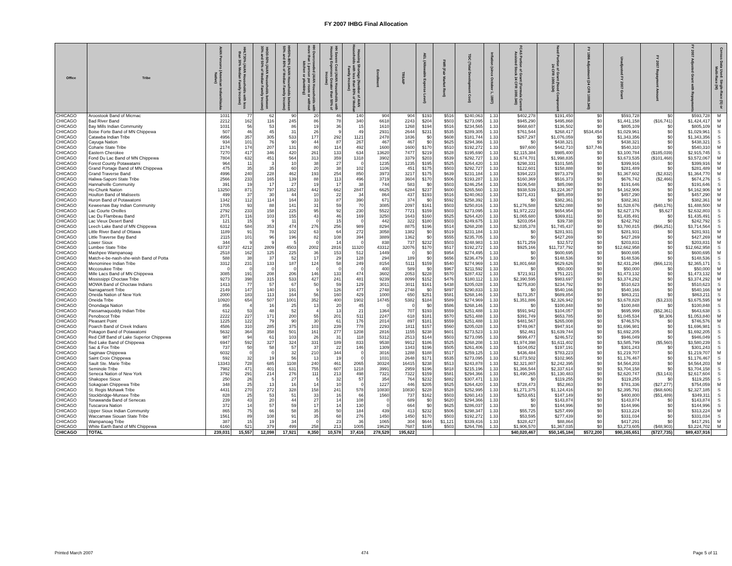FY 2007 IHBG Final Allocation
| Office | Tribe | AIAN Persons (American Indian/Alaska Native) | HHLT30% (AIAN Households with less than 30% Median Family Income) | HH30-50% (AIAN Households between 30% and 50% of Median Family Income) | HH50%-80% (AIAN Households between 50% and 80% of Median Family Income) | HH Overcrowded (AIAN Households with more than 1 person per room or without kitchen or plumbing) | HH Severe Cost (AIAN Households with Housing Expenses Greater than 50% of Income) | Housing Shortage (Number of AIAN Households with less than 80% of Median Family Income) | Enrollment | TRSAIP | AEL (Allowable Expense Level) | FMR (Fair Market Rent) | TDC (Total Development Cost) | Inflation (since October 1, 1997) | FCAS Portion of Grant (Formula Current Assisted Stock 24 CFR 1000.340) | Need Portion of Grant (Need Component 24 CFR 1000.324) | FY 1996 Adjustment (24 CFR 1000.340) | Unadjusted FY 2007 Grant | FY 2007 Repayment Amount | FY 2007 Adjusted Grant with Repayments | Census Data Used: Single-Race (S) or Multi-Race (M) |
| --- | --- | --- | --- | --- | --- | --- | --- | --- | --- | --- | --- | --- | --- | --- | --- | --- | --- | --- | --- | --- | --- |
| CHICAGO | Aroostook Band of Micmac | 1031 | 77 | 62 | 90 | 20 | 46 | 140 | 904 | 904 | $193 | $516 | $240,063 | 1.33 | $402,278 | $191,450 | $0 | $593,728 | $0 | $593,728 | M |
| CHICAGO | Bad River Band | 2212 | 162 | 116 | 245 | 86 | 78 | 340 | 6618 | 2243 | $204 | $503 | $273,095 | 1.33 | $945,290 | $495,868 | $0 | $1,441,158 | ($16,741) | $1,424,417 | M |
| CHICAGO | Bay Mills Indian Community | 1031 | 56 | 53 | 86 | 19 | 36 | 15 | 1610 | 1268 | $194 | $516 | $234,565 | 1.33 | $668,607 | $136,502 | $0 | $805,109 | $0 | $805,109 | M |
| CHICAGO | Boise Forte Band of MN Chippewa | 507 | 46 | 45 | 31 | 26 | 9 | 49 | 2931 | 2644 | $231 | $535 | $289,305 | 1.33 | $761,544 | $268,417 | $534,454 | $1,029,961 | $0 | $1,029,961 | S |
| CHICAGO | Catawba Indian Tribe | 4956 | 357 | 305 | 533 | 177 | 292 | 1121 | 2478 | 1836 | $0 | $608 | $181,744 | 1.33 | $267,297 | $1,076,059 | $0 | $1,343,356 | $0 | $1,343,356 | S |
| CHICAGO | Cayuga Nation | 934 | 101 | 76 | 90 | 44 | 87 | 267 | 467 | 467 | $0 | $625 | $294,366 | 1.33 | $0 | $438,321 | $0 | $438,321 | $0 | $438,321 | S |
| CHICAGO | Coharie State Tribe | 2174 | 174 | 207 | 131 | 80 | 114 | 492 | 1600 | 1600 | $170 | $510 | $192,272 | 1.33 | $97,600 | $442,710 | $37,746 | $540,310 | $0 | $540,310 | M |
| CHICAGO | Eastern Cherokee | 7270 | 417 | 346 | 420 | 261 | 133 | 634 | 13620 | 7477 | $219 | $528 | $195,690 | 1.33 | $2,115,384 | $985,400 | $0 | $3,100,784 | ($185,039) | $2,915,745 | S |
| CHICAGO | Fond Du Lac Band of MN Chippewa | 7804 | 632 | 451 | 564 | 313 | 359 | 1318 | 3902 | 3379 | $203 | $539 | $292,727 | 1.33 | $1,674,701 | $1,998,835 | $0 | $3,673,535 | ($101,468) | $3,572,067 | M |
| CHICAGO | Forest County Potawatami | 964 | 11 | 3 | 10 | 38 | 27 | 0 | 1235 | 1235 | $195 | $525 | $264,420 | 1.33 | $298,331 | $101,585 | $0 | $399,916 | $0 | $399,916 | M |
| CHICAGO | Grand Portage Band of MN Chippewa | 475 | 35 | 35 | 60 | 20 | 38 | 102 | 1106 | 451 | $175 | $503 | $292,727 | 1.33 | $122,601 | $158,888 | $0 | $281,489 | $0 | $281,489 | M |
| CHICAGO | Grand Traverse Band | 4996 | 240 | 228 | 462 | 193 | 254 | 850 | 3973 | 3217 | $175 | $639 | $231,184 | 1.33 | $394,223 | $973,379 | $0 | $1,367,602 | ($2,832) | $1,364,770 | M |
| CHICAGO | Haliwa-Saponi State Tribe | 2566 | 233 | 165 | 139 | 88 | 113 | 496 | 3719 | 3604 | $170 | $506 | $193,287 | 1.33 | $160,369 | $516,373 | $0 | $676,742 | ($2,466) | $674,276 | S |
| CHICAGO | Hannahville Community | 391 | 19 | 17 | 27 | 19 | 17 | 38 | 744 | 583 | $0 | $503 | $246,254 | 1.33 | $106,548 | $85,098 | $0 | $191,646 | $0 | $191,646 | S |
| CHICAGO | Ho-Chunk Nation | 13250 | 871 | 797 | 1352 | 442 | 662 | 2847 | 6625 | 6284 | $237 | $600 | $265,560 | 1.33 | $938,539 | $3,224,367 | $0 | $4,162,906 | $0 | $4,162,906 | M |
| CHICAGO | Houlton Band of Maliseets | 499 | 37 | 30 | 44 | 10 | 22 | 34 | 864 | 437 | $193 | $516 | $240,063 | 1.33 | $371,431 | $85,859 | $0 | $457,290 | $0 | $457,290 | M |
| CHICAGO | Huron Band of Potawatomi | 1342 | 112 | 114 | 164 | 33 | 87 | 390 | 671 | 374 | $0 | $592 | $258,392 | 1.33 | $0 | $382,361 | $0 | $382,361 | $0 | $382,361 | M |
| CHICAGO | Keweenaw Bay Indian Community | 1705 | 93 | 88 | 141 | 31 | 59 | 70 | 3085 | 2097 | $161 | $503 | $250,816 | 1.33 | $1,276,588 | $252,088 | $0 | $1,528,676 | ($40,176) | $1,488,500 | M |
| CHICAGO | Lac Courte Oreilles | 2792 | 233 | 158 | 225 | 95 | 92 | 230 | 5522 | 7721 | $159 | $503 | $273,095 | 1.33 | $1,972,222 | $654,954 | $0 | $2,627,176 | $5,627 | $2,632,803 | S |
| CHICAGO | Lac Du Flambeau Band | 2071 | 116 | 103 | 155 | 43 | 46 | 169 | 3250 | 1643 | $160 | $525 | $264,420 | 1.33 | $1,065,680 | $369,811 | $0 | $1,435,491 | $0 | $1,435,491 | S |
| CHICAGO | Lac Vieux Desert Band | 121 | 15 | 9 | 11 | 0 | 15 | 0 | 442 | 322 | $180 | $503 | $249,675 | 1.33 | $203,054 | $39,738 | $0 | $242,792 | $0 | $242,792 | S |
| CHICAGO | Leech Lake Band of MN Chippewa | 6312 | 584 | 353 | 474 | 276 | 256 | 989 | 8294 | 8875 | $196 | $514 | $268,208 | 1.33 | $2,035,378 | $1,745,437 | $0 | $3,780,815 | ($66,251) | $3,714,564 | S |
| CHICAGO | Little River Band of Ottawa | 1189 | 91 | 78 | 102 | 63 | 64 | 272 | 3058 | 1382 | $0 | $519 | $231,184 | 1.33 | $0 | $281,931 | $0 | $281,931 | $0 | $281,931 | M |
| CHICAGO | Little Traverse Bay Band | 2115 | 101 | 96 | 196 | 82 | 108 | 394 | 3889 | 1362 | $0 | $555 | $235,705 | 1.33 | $0 | $427,269 | $0 | $427,269 | $0 | $427,269 | M |
| CHICAGO | Lower Sioux | 344 | 9 | 9 | 5 | 0 | 14 | 0 | 838 | 737 | $232 | $503 | $248,983 | 1.33 | $171,259 | $32,572 | $0 | $203,831 | $0 | $203,831 | M |
| CHICAGO | Lumbee State Tribe | 63737 | 4212 | 2809 | 4503 | 2002 | 2816 | 11320 | 43312 | 32076 | $170 | $517 | $192,272 | 1.33 | $925,166 | $11,737,792 | $0 | $12,662,958 | $0 | $12,662,958 | S |
| CHICAGO | Mashpee Wampanoag | 2518 | 162 | 125 | 225 | 36 | 153 | 512 | 1449 | 0 | $0 | $954 | $274,495 | 1.33 | $0 | $600,695 | $0 | $600,695 | $0 | $600,695 | M |
| CHICAGO | Match-e-be-nash-she-wish Band of Potta | 588 | 38 | 37 | 52 | 17 | 29 | 128 | 294 | 189 | $0 | $656 | $236,479 | 1.33 | $0 | $148,536 | $0 | $148,536 | $0 | $148,536 | S |
| CHICAGO | Menominee Indian Tribe | 3312 | 231 | 133 | 187 | 124 | 58 | 249 | 8154 | 5111 | $159 | $540 | $274,969 | 1.33 | $1,801,668 | $629,626 | $0 | $2,431,294 | ($66,123) | $2,365,171 | S |
| CHICAGO | Miccosukee Tribe | 0 | 0 | 0 | 0 | 0 | 0 | 0 | 400 | 589 | $0 | $967 | $211,592 | 1.33 | $0 | $50,000 | $0 | $50,000 | $0 | $50,000 | M |
| CHICAGO | Mille Lacs Band of MN Chippewa | 3085 | 191 | 208 | 206 | 146 | 133 | 474 | 3602 | 2053 | $228 | $570 | $287,432 | 1.33 | $721,911 | $751,221 | $0 | $1,473,132 | $0 | $1,473,132 | M |
| CHICAGO | Mississippi Choctaw Tribe | 9273 | 398 | 315 | 533 | 427 | 241 | 481 | 9239 | 8099 | $152 | $476 | $180,112 | 1.33 | $2,390,595 | $983,697 | $0 | $3,374,292 | $0 | $3,374,292 | M |
| CHICAGO | MOWA Band of Choctaw Indians | 1413 | 77 | 57 | 67 | 50 | 59 | 129 | 3011 | 3011 | $161 | $438 | $205,028 | 1.33 | $275,830 | $234,792 | $0 | $510,623 | $0 | $510,623 | S |
| CHICAGO | Narragansett Tribe | 2149 | 147 | 140 | 191 | 9 | 126 | 477 | 2748 | 2748 | $0 | $897 | $290,833 | 1.33 | $0 | $540,166 | $0 | $540,166 | $0 | $540,166 | M |
| CHICAGO | Oneida Nation of New York | 2000 | 183 | 113 | 164 | 56 | 160 | 429 | 1000 | 650 | $251 | $581 | $268,146 | 1.33 | $173,357 | $689,854 | $0 | $863,211 | $0 | $863,211 | S |
| CHICAGO | Oneida Tribe | 10920 | 654 | 507 | 1001 | 352 | 400 | 1902 | 14745 | 5382 | $184 | $589 | $274,969 | 1.33 | $1,351,886 | $2,326,942 | $0 | $3,678,828 | ($3,233) | $3,675,595 | M |
| CHICAGO | Onondaga Nation | 856 | 4 | 16 | 25 | 13 | 20 | 45 | 0 | 0 | $0 | $586 | $268,146 | 1.33 | $0 | $100,848 | $0 | $100,848 | $0 | $100,848 | S |
| CHICAGO | Passamaquoddy Indian Tribe | 612 | 53 | 48 | 52 | 4 | 13 | 21 | 1364 | 707 | $193 | $559 | $251,488 | 1.33 | $591,942 | $104,057 | $0 | $695,999 | ($52,361) | $643,638 | S |
| CHICAGO | Penobscot Tribe | 2222 | 227 | 171 | 200 | 55 | 201 | 511 | 2247 | 618 | $181 | $570 | $251,488 | 1.33 | $391,749 | $653,785 | $0 | $1,045,534 | $8,306 | $1,053,840 | M |
| CHICAGO | Pleasant Point | 1225 | 122 | 79 | 90 | 30 | 61 | 176 | 2014 | 897 | $181 | $559 | $251,488 | 1.33 | $481,567 | $265,008 | $0 | $746,576 | $0 | $746,576 | M |
| CHICAGO | Poarch Band of Creek Indians | 4586 | 310 | 285 | 375 | 103 | 239 | 778 | 2293 | 1811 | $157 | $560 | $205,028 | 1.33 | $749,067 | $947,914 | $0 | $1,696,981 | $0 | $1,696,981 | S |
| CHICAGO | Pokagon Band of Potawatomi | 5632 | 364 | 358 | 501 | 161 | 277 | 1208 | 2816 | 1155 | $238 | $601 | $273,523 | 1.33 | $52,461 | $1,639,744 | $0 | $1,692,205 | $0 | $1,692,205 | S |
| CHICAGO | Red Cliff Band of Lake Superior Chippewa | 987 | 94 | 61 | 103 | 26 | 31 | 118 | 5312 | 2513 | $144 | $503 | $273,095 | 1.33 | $699,477 | $246,572 | $0 | $946,049 | $0 | $946,049 | S |
| CHICAGO | Red Lake Band of Chippewa | 6947 | 592 | 327 | 324 | 331 | 189 | 833 | 9538 | 9912 | $186 | $525 | $268,208 | 1.33 | $1,974,398 | $1,611,402 | $0 | $3,585,799 | ($5,560) | $3,580,239 | S |
| CHICAGO | Sac & Fox Tribe | 737 | 50 | 58 | 57 | 37 | 22 | 146 | 1309 | 1343 | $196 | $505 | $261,406 | 1.33 | $104,052 | $197,191 | $0 | $301,243 | $0 | $301,243 | S |
| CHICAGO | Saginaw Chippewa | 6032 | 0 | 0 | 32 | 210 | 344 | 0 | 3016 | 1288 | $188 | $517 | $259,125 | 1.33 | $436,484 | $783,223 | $0 | $1,219,707 | $0 | $1,219,707 | M |
| CHICAGO | Saint Croix Chippewa | 592 | 32 | 19 | 56 | 13 | 19 | 0 | 1031 | 2648 | $171 | $535 | $273,095 | 1.33 | $1,073,502 | $102,965 | $0 | $1,176,467 | $0 | $1,176,467 | S |
| CHICAGO | Sault Ste. Marie Tribe | 13343 | 728 | 685 | 1108 | 240 | 461 | 2065 | 30324 | 16415 | $238 | $513 | $243,878 | 1.33 | $2,321,807 | $2,242,395 | $0 | $4,564,203 | $0 | $4,564,203 | M |
| CHICAGO | Seminole Tribe | 7982 | 471 | 401 | 631 | 755 | 607 | 1218 | 3991 | 2959 | $196 | $818 | $215,196 | 1.33 | $1,366,544 | $2,337,614 | $0 | $3,704,158 | $0 | $3,704,158 | S |
| CHICAGO | Seneca Nation of New York | 3792 | 291 | 214 | 276 | 111 | 213 | 498 | 7321 | 7322 | $159 | $581 | $294,366 | 1.33 | $1,490,265 | $1,130,483 | $0 | $2,620,747 | ($3,143) | $2,617,604 | S |
| CHICAGO | Shakopee Sioux | 250 | 26 | 5 | 27 | 5 | 32 | 57 | 354 | 764 | $232 | $882 | $307,471 | 1.33 | $0 | $119,255 | $0 | $119,255 | $0 | $119,255 | S |
| CHICAGO | Sokagoan Chippewa Tribe | 348 | 25 | 13 | 16 | 14 | 10 | 0 | 1227 | 446 | $205 | $525 | $264,420 | 1.33 | $728,473 | $52,863 | $0 | $781,336 | ($27,277) | $754,059 | M |
| CHICAGO | St. Regis Mohawk Tribe | 4431 | 270 | 272 | 328 | 158 | 241 | 578 | 10830 | 10830 | $228 | $528 | $252,995 | 1.33 | $1,271,375 | $1,124,416 | $0 | $2,395,791 | ($68,606) | $2,327,185 | S |
| CHICAGO | Stockbridge-Munsee Tribe | 828 | 25 | 53 | 51 | 33 | 16 | 66 | 1560 | 737 | $162 | $503 | $260,143 | 1.33 | $253,651 | $147,149 | $0 | $400,800 | ($51,489) | $349,311 | S |
| CHICAGO | Tonawanda Band of Senecas | 239 | 43 | 20 | 44 | 27 | 14 | 108 | 0 | 689 | $0 | $620 | $294,366 | 1.33 | $0 | $143,874 | $0 | $143,874 | $0 | $143,874 | S |
| CHICAGO | Tuscarora Nation | 372 | 14 | 57 | 59 | 17 | 14 | 130 | 0 | 664 | $0 | $625 | $286,037 | 1.33 | $0 | $144,996 | $0 | $144,996 | $0 | $144,996 | S |
| CHICAGO | Upper Sioux Indian Community | 865 | 75 | 66 | 58 | 35 | 50 | 184 | 439 | 413 | $232 | $506 | $298,347 | 1.33 | $55,725 | $257,499 | $0 | $313,224 | $0 | $313,224 | M |
| CHICAGO | Waccamaw Siouan State Tribe | 1561 | 89 | 108 | 91 | 35 | 68 | 276 | 1450 | 1450 | $170 | $503 | $192,272 | 1.33 | $53,595 | $277,439 | $0 | $331,034 | $0 | $331,034 | S |
| CHICAGO | Wampanoag Tribe | 387 | 15 | 19 | 34 | 0 | 23 | 36 | 1065 | 304 | $644 | $1,121 | $339,416 | 1.33 | $328,427 | $88,864 | $0 | $417,291 | $0 | $417,291 | M |
| CHICAGO | White Earth Band of MN Chippewa | 6160 | 521 | 379 | 499 | 258 | 213 | 1005 | 19629 | 7687 | $195 | $503 | $264,786 | 1.33 | $1,906,570 | $1,367,035 | $0 | $3,273,605 | ($48,903) | $3,224,702 | M |
| CHICAGO | TOTAL | 239,031 | 15,557 | 12,098 | 17,921 | 8,350 | 10,578 | 37,416 | 278,529 | 195,622 | | | | | $40,020,467 | $50,145,184 | $572,200 | $90,165,651 | ($727,735) | $89,437,916 | |
Printed March 2007 474 Page 5 of 11